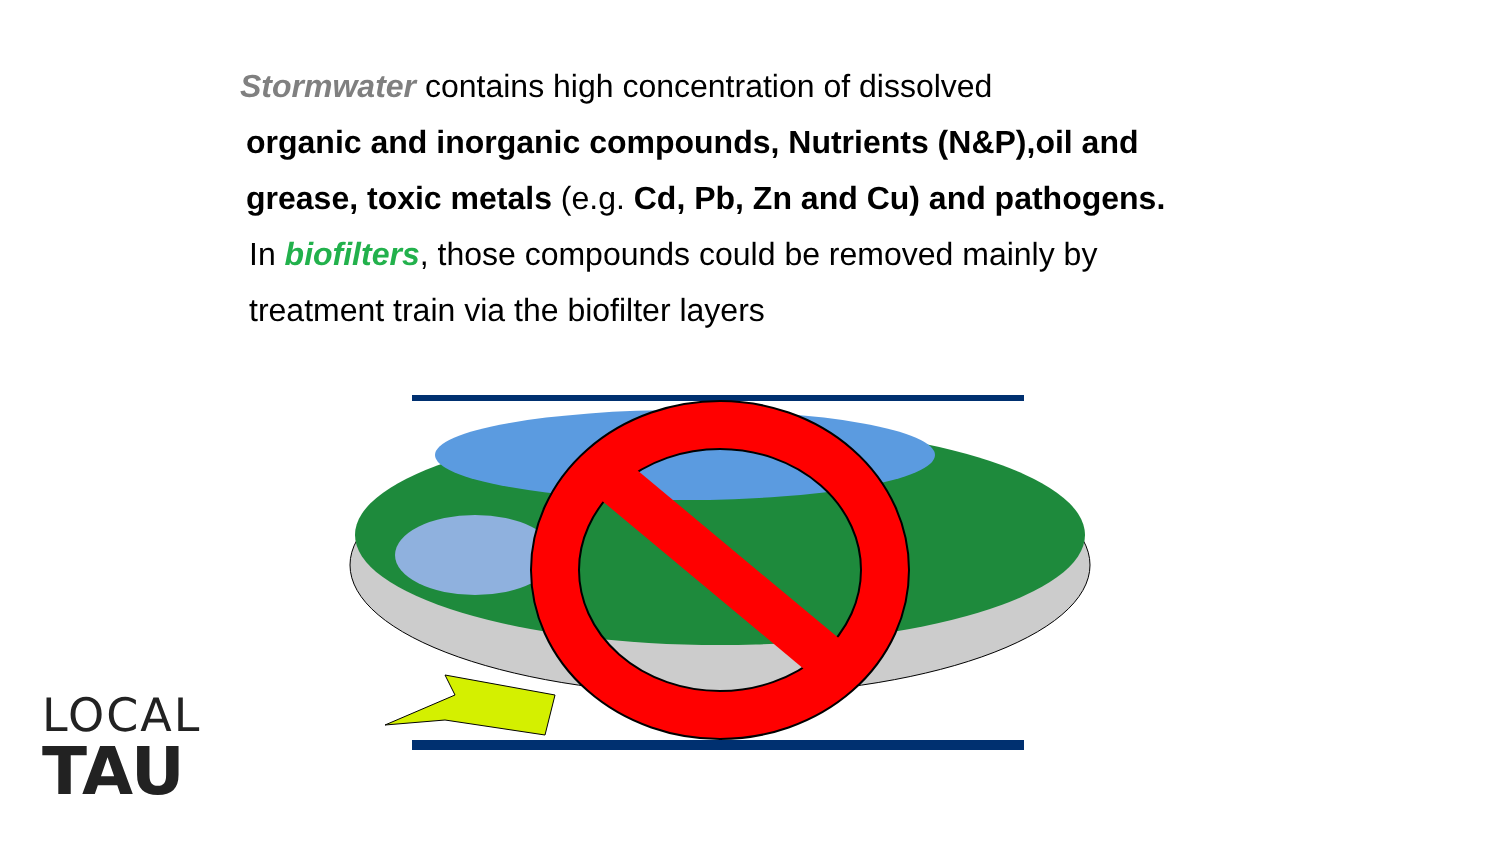Stormwater contains high concentration of dissolved
organic and inorganic compounds, Nutrients (N&P),oil and grease, toxic metals (e.g. Cd, Pb, Zn and Cu) and pathogens.
In biofilters, those compounds could be removed mainly by treatment train via the biofilter layers
LOCAL
TAU